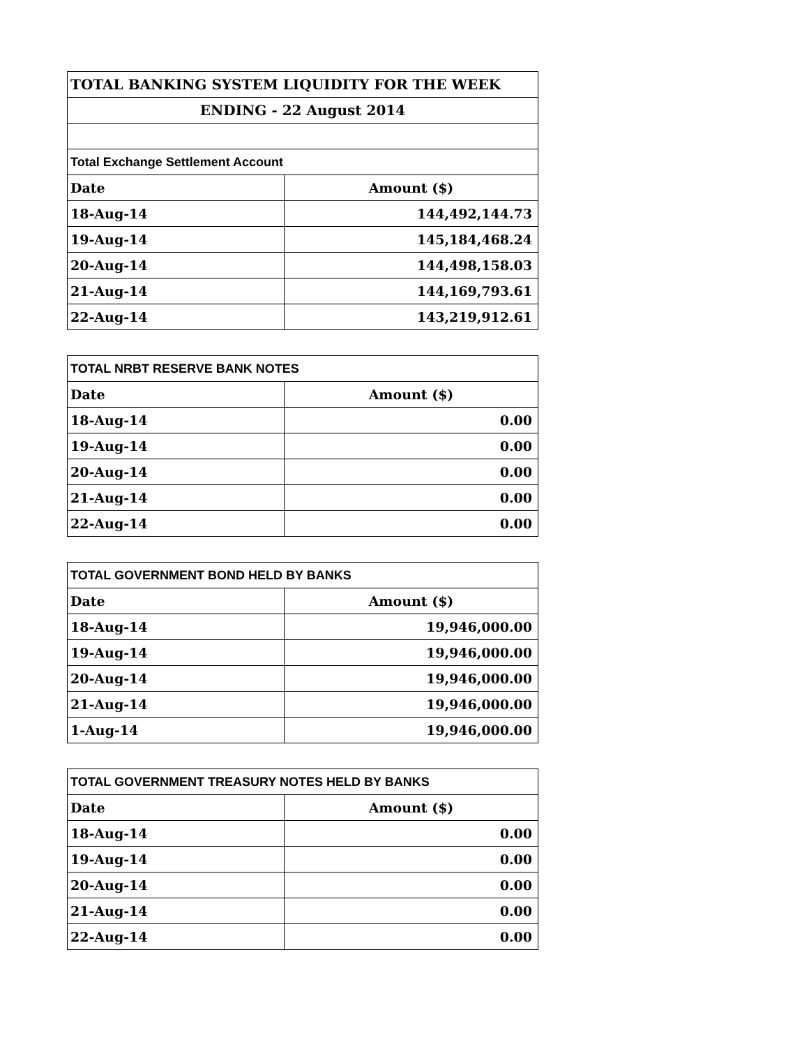| TOTAL BANKING SYSTEM LIQUIDITY FOR THE WEEK | |
| ENDING - 22 August 2014 | |
| Total Exchange Settlement Account | |
| Date | Amount ($) |
| 18-Aug-14 | 144,492,144.73 |
| 19-Aug-14 | 145,184,468.24 |
| 20-Aug-14 | 144,498,158.03 |
| 21-Aug-14 | 144,169,793.61 |
| 22-Aug-14 | 143,219,912.61 |
| TOTAL NRBT RESERVE BANK NOTES | |
| Date | Amount ($) |
| 18-Aug-14 | 0.00 |
| 19-Aug-14 | 0.00 |
| 20-Aug-14 | 0.00 |
| 21-Aug-14 | 0.00 |
| 22-Aug-14 | 0.00 |
| TOTAL GOVERNMENT BOND HELD BY BANKS | |
| Date | Amount ($) |
| 18-Aug-14 | 19,946,000.00 |
| 19-Aug-14 | 19,946,000.00 |
| 20-Aug-14 | 19,946,000.00 |
| 21-Aug-14 | 19,946,000.00 |
| 1-Aug-14 | 19,946,000.00 |
| TOTAL GOVERNMENT TREASURY NOTES HELD BY BANKS | |
| Date | Amount ($) |
| 18-Aug-14 | 0.00 |
| 19-Aug-14 | 0.00 |
| 20-Aug-14 | 0.00 |
| 21-Aug-14 | 0.00 |
| 22-Aug-14 | 0.00 |